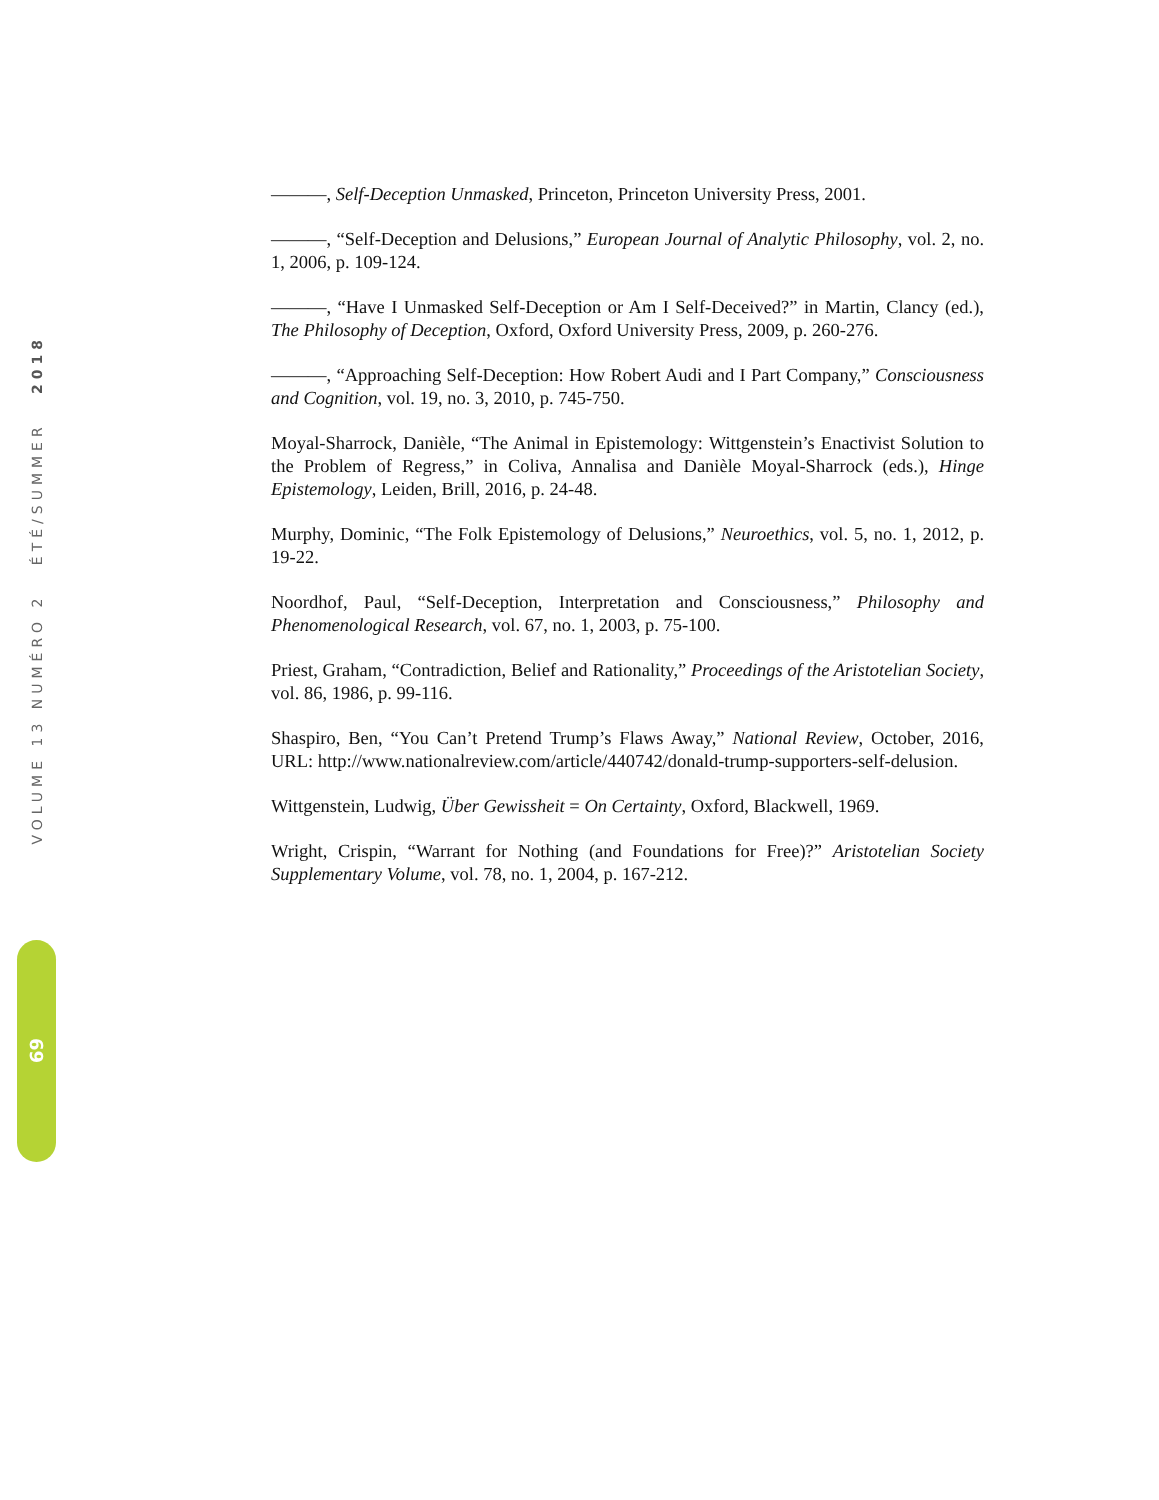VOLUME 13 NUMÉRO 2 ÉTÉ/SUMMER 2018
69
———, Self-Deception Unmasked, Princeton, Princeton University Press, 2001.
———, “Self-Deception and Delusions,” European Journal of Analytic Philosophy, vol. 2, no. 1, 2006, p. 109-124.
———, “Have I Unmasked Self-Deception or Am I Self-Deceived?” in Martin, Clancy (ed.), The Philosophy of Deception, Oxford, Oxford University Press, 2009, p. 260-276.
———, “Approaching Self-Deception: How Robert Audi and I Part Company,” Consciousness and Cognition, vol. 19, no. 3, 2010, p. 745-750.
Moyal-Sharrock, Danièle, “The Animal in Epistemology: Wittgenstein’s Enactivist Solution to the Problem of Regress,” in Coliva, Annalisa and Danièle Moyal-Sharrock (eds.), Hinge Epistemology, Leiden, Brill, 2016, p. 24-48.
Murphy, Dominic, “The Folk Epistemology of Delusions,” Neuroethics, vol. 5, no. 1, 2012, p. 19-22.
Noordhof, Paul, “Self-Deception, Interpretation and Consciousness,” Philosophy and Phenomenological Research, vol. 67, no. 1, 2003, p. 75-100.
Priest, Graham, “Contradiction, Belief and Rationality,” Proceedings of the Aristotelian Society, vol. 86, 1986, p. 99-116.
Shaspiro, Ben, “You Can’t Pretend Trump’s Flaws Away,” National Review, October, 2016, URL: http://www.nationalreview.com/article/440742/donald-trump-supporters-self-delusion.
Wittgenstein, Ludwig, Über Gewissheit = On Certainty, Oxford, Blackwell, 1969.
Wright, Crispin, “Warrant for Nothing (and Foundations for Free)?” Aristotelian Society Supplementary Volume, vol. 78, no. 1, 2004, p. 167-212.